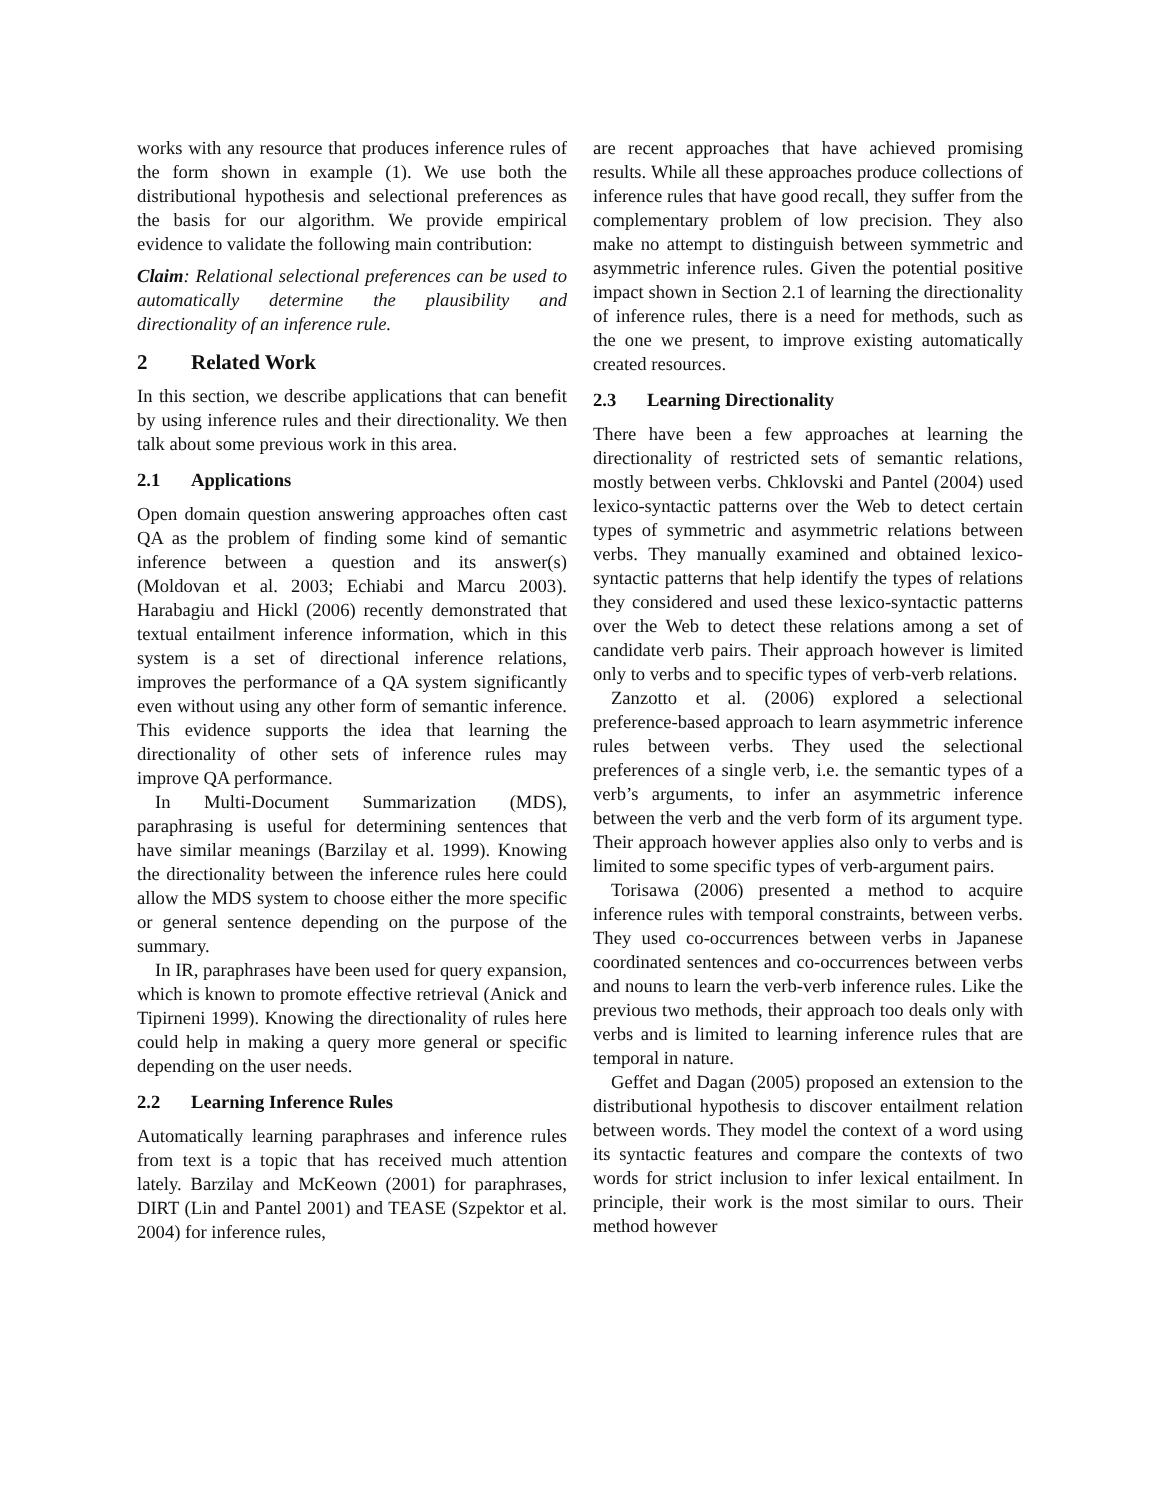works with any resource that produces inference rules of the form shown in example (1). We use both the distributional hypothesis and selectional preferences as the basis for our algorithm. We provide empirical evidence to validate the following main contribution:
Claim: Relational selectional preferences can be used to automatically determine the plausibility and directionality of an inference rule.
2 Related Work
In this section, we describe applications that can benefit by using inference rules and their directionality. We then talk about some previous work in this area.
2.1 Applications
Open domain question answering approaches often cast QA as the problem of finding some kind of semantic inference between a question and its answer(s) (Moldovan et al. 2003; Echiabi and Marcu 2003). Harabagiu and Hickl (2006) recently demonstrated that textual entailment inference information, which in this system is a set of directional inference relations, improves the performance of a QA system significantly even without using any other form of semantic inference. This evidence supports the idea that learning the directionality of other sets of inference rules may improve QA performance.
In Multi-Document Summarization (MDS), paraphrasing is useful for determining sentences that have similar meanings (Barzilay et al. 1999). Knowing the directionality between the inference rules here could allow the MDS system to choose either the more specific or general sentence depending on the purpose of the summary.
In IR, paraphrases have been used for query expansion, which is known to promote effective retrieval (Anick and Tipirneni 1999). Knowing the directionality of rules here could help in making a query more general or specific depending on the user needs.
2.2 Learning Inference Rules
Automatically learning paraphrases and inference rules from text is a topic that has received much attention lately. Barzilay and McKeown (2001) for paraphrases, DIRT (Lin and Pantel 2001) and TEASE (Szpektor et al. 2004) for inference rules,
are recent approaches that have achieved promising results. While all these approaches produce collections of inference rules that have good recall, they suffer from the complementary problem of low precision. They also make no attempt to distinguish between symmetric and asymmetric inference rules. Given the potential positive impact shown in Section 2.1 of learning the directionality of inference rules, there is a need for methods, such as the one we present, to improve existing automatically created resources.
2.3 Learning Directionality
There have been a few approaches at learning the directionality of restricted sets of semantic relations, mostly between verbs. Chklovski and Pantel (2004) used lexico-syntactic patterns over the Web to detect certain types of symmetric and asymmetric relations between verbs. They manually examined and obtained lexico-syntactic patterns that help identify the types of relations they considered and used these lexico-syntactic patterns over the Web to detect these relations among a set of candidate verb pairs. Their approach however is limited only to verbs and to specific types of verb-verb relations.
Zanzotto et al. (2006) explored a selectional preference-based approach to learn asymmetric inference rules between verbs. They used the selectional preferences of a single verb, i.e. the semantic types of a verb’s arguments, to infer an asymmetric inference between the verb and the verb form of its argument type. Their approach however applies also only to verbs and is limited to some specific types of verb-argument pairs.
Torisawa (2006) presented a method to acquire inference rules with temporal constraints, between verbs. They used co-occurrences between verbs in Japanese coordinated sentences and co-occurrences between verbs and nouns to learn the verb-verb inference rules. Like the previous two methods, their approach too deals only with verbs and is limited to learning inference rules that are temporal in nature.
Geffet and Dagan (2005) proposed an extension to the distributional hypothesis to discover entailment relation between words. They model the context of a word using its syntactic features and compare the contexts of two words for strict inclusion to infer lexical entailment. In principle, their work is the most similar to ours. Their method however